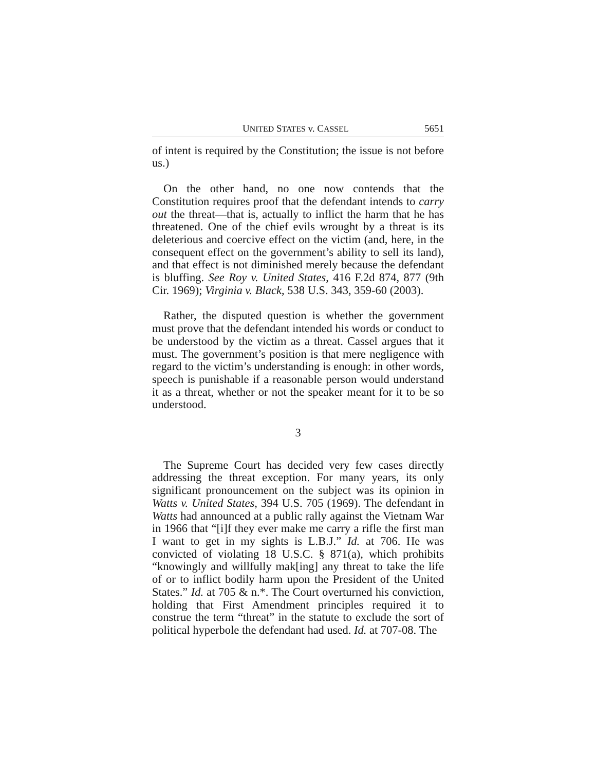UNITED STATES v. CASSEL 5651
of intent is required by the Constitution; the issue is not before us.)
On the other hand, no one now contends that the Constitution requires proof that the defendant intends to carry out the threat—that is, actually to inflict the harm that he has threatened. One of the chief evils wrought by a threat is its deleterious and coercive effect on the victim (and, here, in the consequent effect on the government’s ability to sell its land), and that effect is not diminished merely because the defendant is bluffing. See Roy v. United States, 416 F.2d 874, 877 (9th Cir. 1969); Virginia v. Black, 538 U.S. 343, 359-60 (2003).
Rather, the disputed question is whether the government must prove that the defendant intended his words or conduct to be understood by the victim as a threat. Cassel argues that it must. The government’s position is that mere negligence with regard to the victim’s understanding is enough: in other words, speech is punishable if a reasonable person would understand it as a threat, whether or not the speaker meant for it to be so understood.
3
The Supreme Court has decided very few cases directly addressing the threat exception. For many years, its only significant pronouncement on the subject was its opinion in Watts v. United States, 394 U.S. 705 (1969). The defendant in Watts had announced at a public rally against the Vietnam War in 1966 that “[i]f they ever make me carry a rifle the first man I want to get in my sights is L.B.J.” Id. at 706. He was convicted of violating 18 U.S.C. § 871(a), which prohibits “knowingly and willfully mak[ing] any threat to take the life of or to inflict bodily harm upon the President of the United States.” Id. at 705 & n.*. The Court overturned his conviction, holding that First Amendment principles required it to construe the term “threat” in the statute to exclude the sort of political hyperbole the defendant had used. Id. at 707-08. The